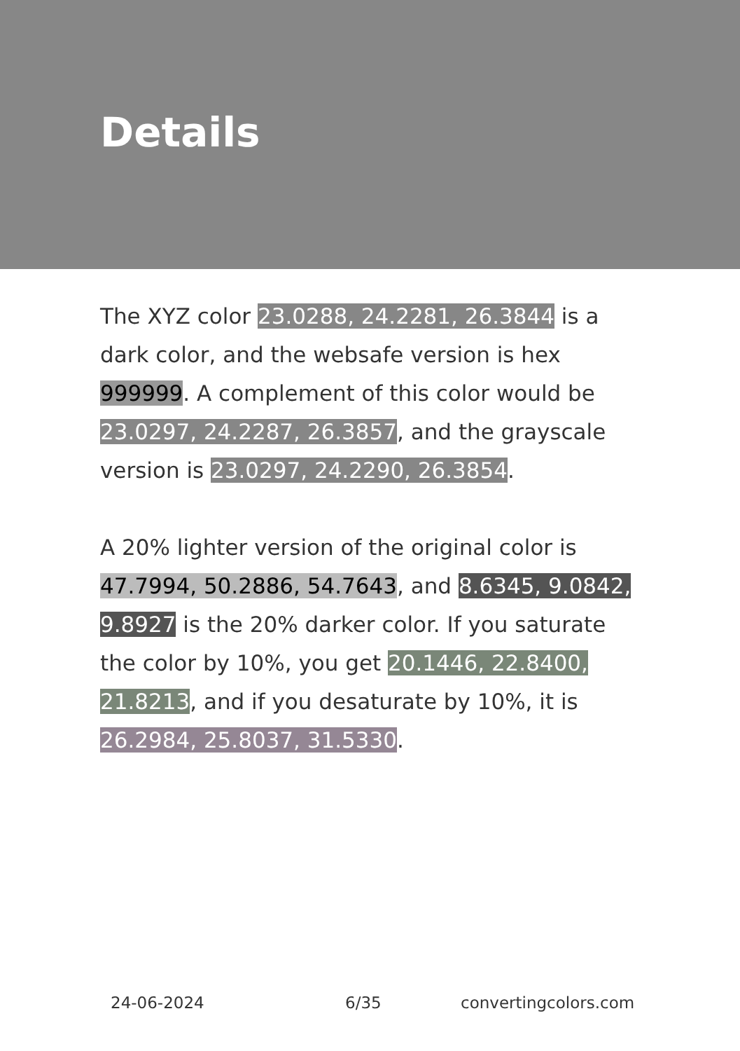Details
The XYZ color 23.0288, 24.2281, 26.3844 is a dark color, and the websafe version is hex 999999. A complement of this color would be 23.0297, 24.2287, 26.3857, and the grayscale version is 23.0297, 24.2290, 26.3854.
A 20% lighter version of the original color is 47.7994, 50.2886, 54.7643, and 8.6345, 9.0842, 9.8927 is the 20% darker color. If you saturate the color by 10%, you get 20.1446, 22.8400, 21.8213, and if you desaturate by 10%, it is 26.2984, 25.8037, 31.5330.
24-06-2024 6/35 convertingcolors.com